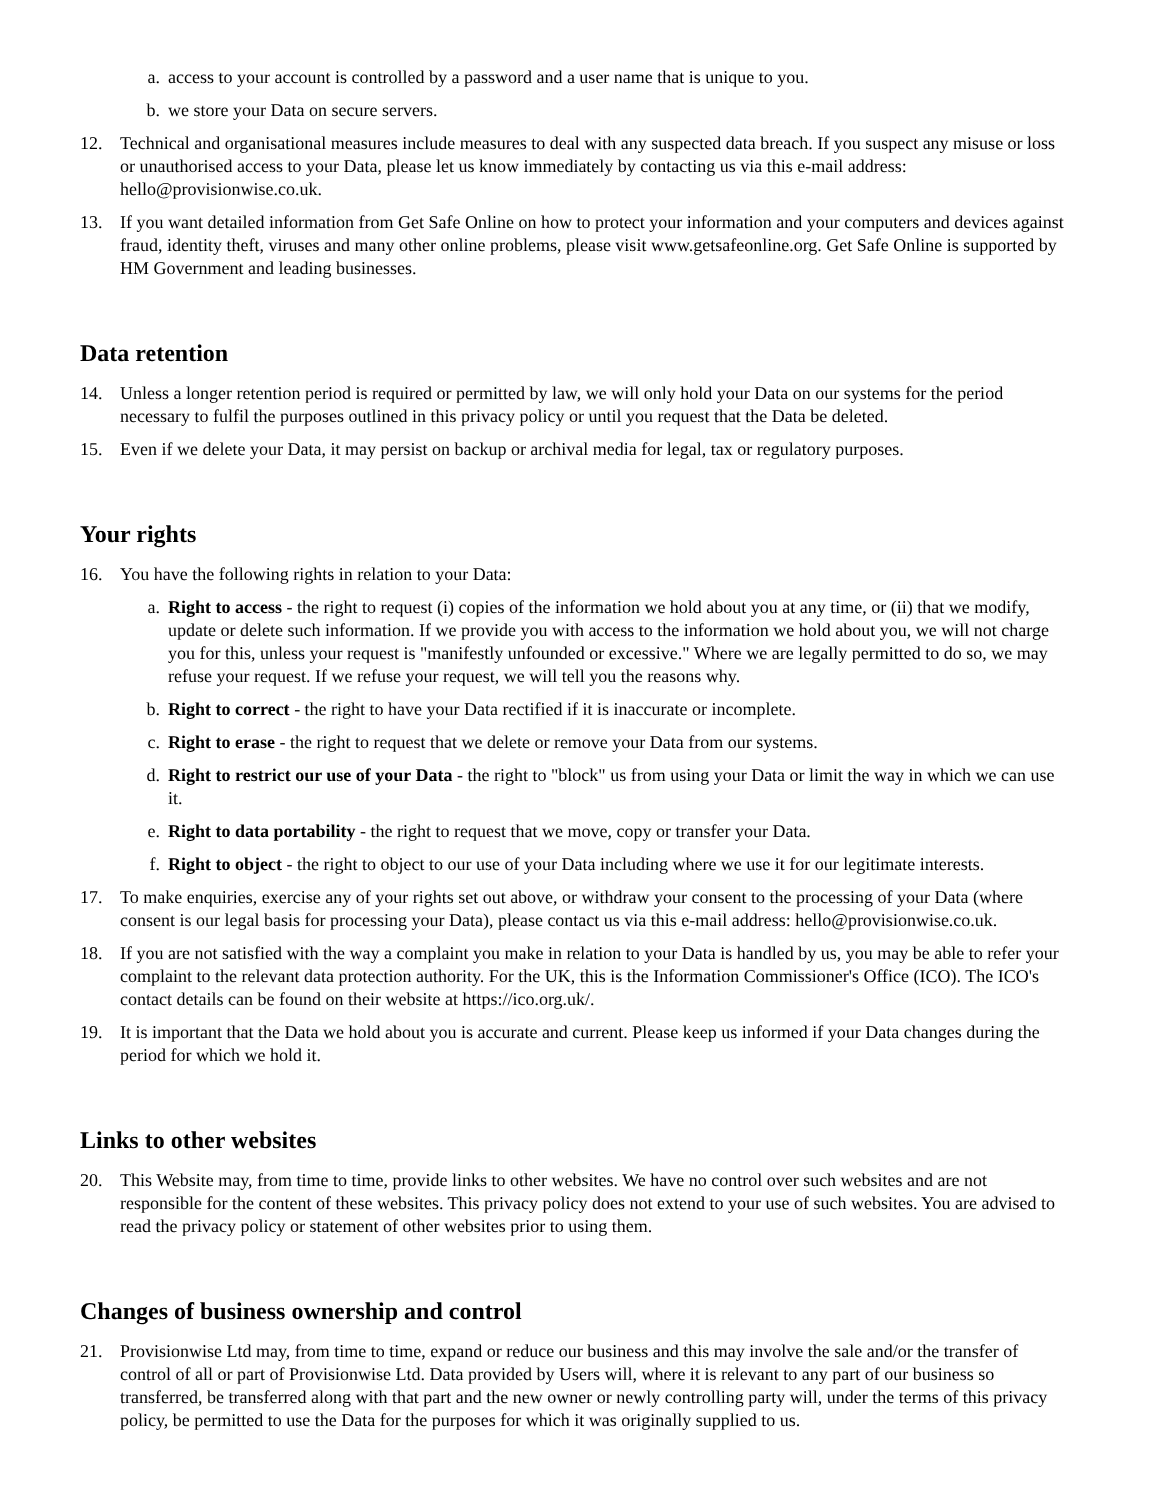a. access to your account is controlled by a password and a user name that is unique to you.
b. we store your Data on secure servers.
12. Technical and organisational measures include measures to deal with any suspected data breach. If you suspect any misuse or loss or unauthorised access to your Data, please let us know immediately by contacting us via this e-mail address: hello@provisionwise.co.uk.
13. If you want detailed information from Get Safe Online on how to protect your information and your computers and devices against fraud, identity theft, viruses and many other online problems, please visit www.getsafeonline.org. Get Safe Online is supported by HM Government and leading businesses.
Data retention
14. Unless a longer retention period is required or permitted by law, we will only hold your Data on our systems for the period necessary to fulfil the purposes outlined in this privacy policy or until you request that the Data be deleted.
15. Even if we delete your Data, it may persist on backup or archival media for legal, tax or regulatory purposes.
Your rights
16. You have the following rights in relation to your Data:
a. Right to access - the right to request (i) copies of the information we hold about you at any time, or (ii) that we modify, update or delete such information. If we provide you with access to the information we hold about you, we will not charge you for this, unless your request is "manifestly unfounded or excessive." Where we are legally permitted to do so, we may refuse your request. If we refuse your request, we will tell you the reasons why.
b. Right to correct - the right to have your Data rectified if it is inaccurate or incomplete.
c. Right to erase - the right to request that we delete or remove your Data from our systems.
d. Right to restrict our use of your Data - the right to "block" us from using your Data or limit the way in which we can use it.
e. Right to data portability - the right to request that we move, copy or transfer your Data.
f. Right to object - the right to object to our use of your Data including where we use it for our legitimate interests.
17. To make enquiries, exercise any of your rights set out above, or withdraw your consent to the processing of your Data (where consent is our legal basis for processing your Data), please contact us via this e-mail address: hello@provisionwise.co.uk.
18. If you are not satisfied with the way a complaint you make in relation to your Data is handled by us, you may be able to refer your complaint to the relevant data protection authority. For the UK, this is the Information Commissioner's Office (ICO). The ICO's contact details can be found on their website at https://ico.org.uk/.
19. It is important that the Data we hold about you is accurate and current. Please keep us informed if your Data changes during the period for which we hold it.
Links to other websites
20. This Website may, from time to time, provide links to other websites. We have no control over such websites and are not responsible for the content of these websites. This privacy policy does not extend to your use of such websites. You are advised to read the privacy policy or statement of other websites prior to using them.
Changes of business ownership and control
21. Provisionwise Ltd may, from time to time, expand or reduce our business and this may involve the sale and/or the transfer of control of all or part of Provisionwise Ltd. Data provided by Users will, where it is relevant to any part of our business so transferred, be transferred along with that part and the new owner or newly controlling party will, under the terms of this privacy policy, be permitted to use the Data for the purposes for which it was originally supplied to us.